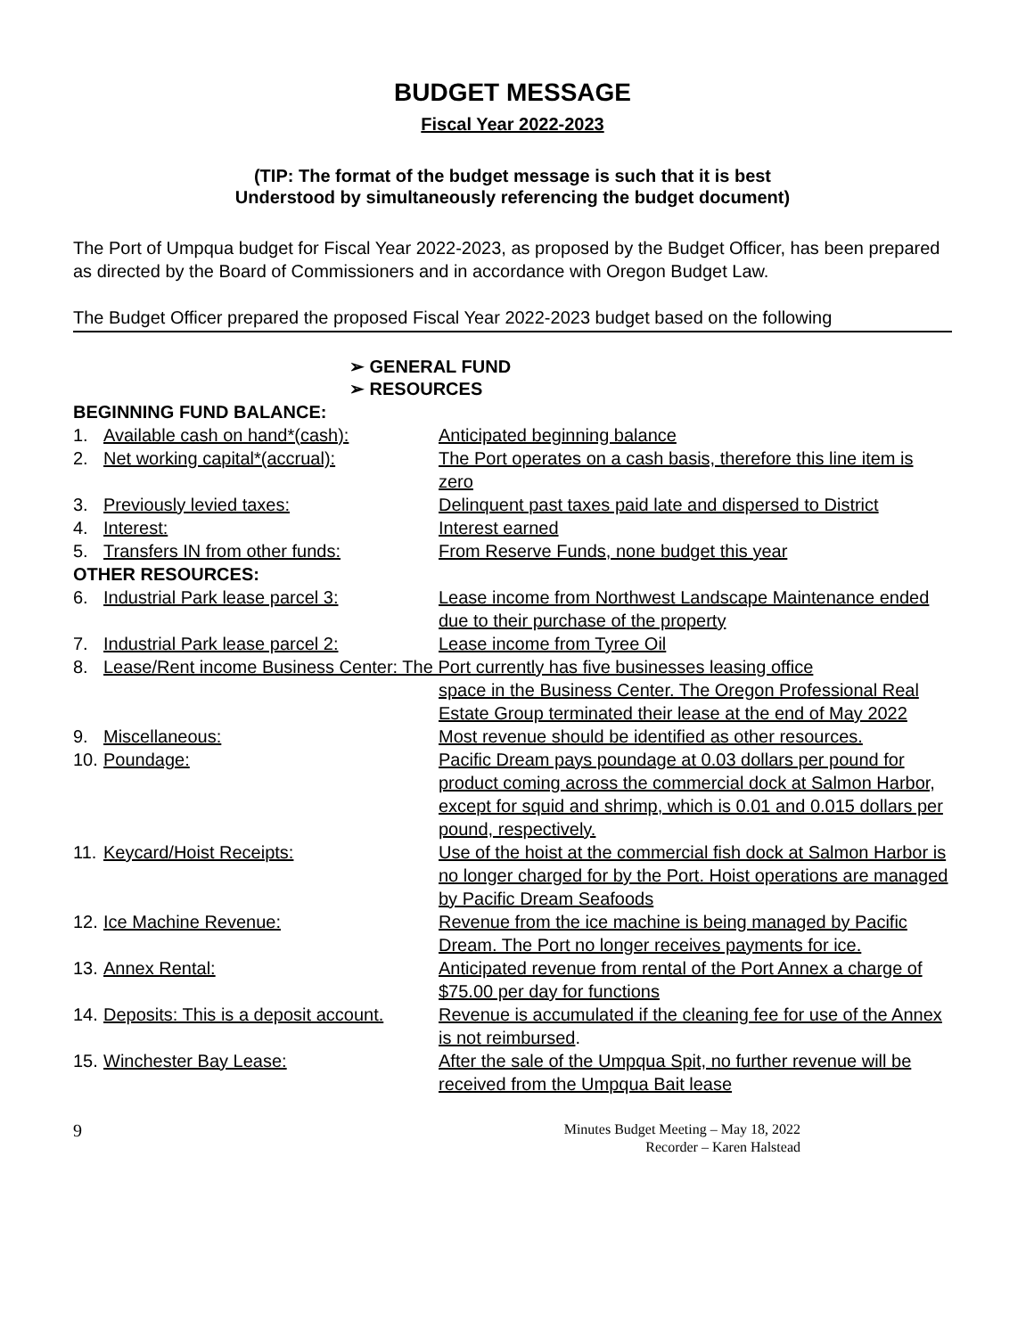BUDGET MESSAGE
Fiscal Year 2022-2023
(TIP: The format of the budget message is such that it is best
Understood by simultaneously referencing the budget document)
The Port of Umpqua budget for Fiscal Year 2022-2023, as proposed by the Budget Officer, has been prepared as directed by the Board of Commissioners and in accordance with Oregon Budget Law.
The Budget Officer prepared the proposed Fiscal Year 2022-2023 budget based on the following
➢ GENERAL FUND
➢ RESOURCES
| BEGINNING FUND BALANCE: | | |
| 1. | Available cash on hand*(cash): | Anticipated beginning balance |
| 2. | Net working capital*(accrual): | The Port operates on a cash basis, therefore this line item is zero |
| 3. | Previously levied taxes: | Delinquent past taxes paid late and dispersed to District |
| 4. | Interest: | Interest earned |
| 5. | Transfers IN from other funds: | From Reserve Funds, none budget this year |
| OTHER RESOURCES: | | |
| 6. | Industrial Park lease parcel 3: | Lease income from Northwest Landscape Maintenance ended due to their purchase of the property |
| 7. | Industrial Park lease parcel 2: | Lease income from Tyree Oil |
| 8. | Lease/Rent income Business Center: The Port currently has five businesses leasing office | |
| | | space in the Business Center. The Oregon Professional Real Estate Group terminated their lease at the end of May 2022 |
| 9. | Miscellaneous: | Most revenue should be identified as other resources. |
| 10. | Poundage: | Pacific Dream pays poundage at 0.03 dollars per pound for product coming across the commercial dock at Salmon Harbor, except for squid and shrimp, which is 0.01 and 0.015 dollars per pound, respectively. |
| 11. | Keycard/Hoist Receipts: | Use of the hoist at the commercial fish dock at Salmon Harbor is no longer charged for by the Port. Hoist operations are managed by Pacific Dream Seafoods |
| 12. | Ice Machine Revenue: | Revenue from the ice machine is being managed by Pacific Dream. The Port no longer receives payments for ice. |
| 13. | Annex Rental: | Anticipated revenue from rental of the Port Annex a charge of $75.00 per day for functions |
| 14. | Deposits: This is a deposit account. | Revenue is accumulated if the cleaning fee for use of the Annex is not reimbursed . |
| 15. | Winchester Bay Lease: | After the sale of the Umpqua Spit, no further revenue will be received from the Umpqua Bait lease |
9
Minutes Budget Meeting – May 18, 2022
Recorder – Karen Halstead